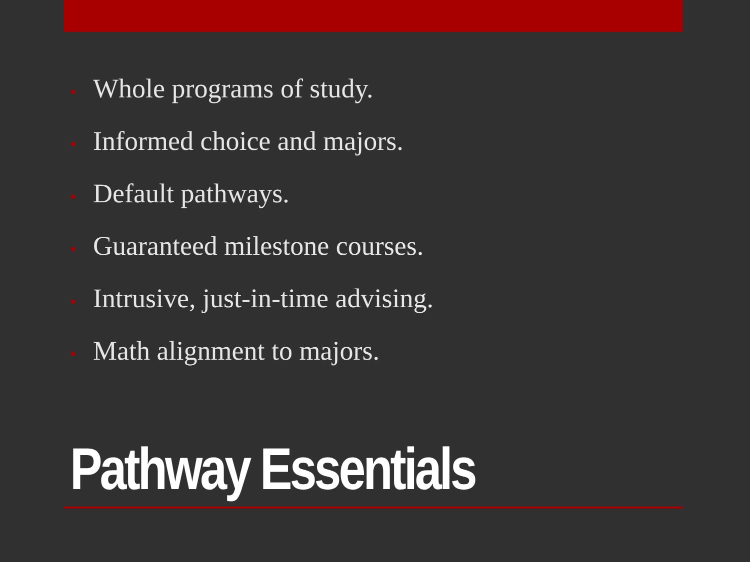• Whole programs of study.
• Informed choice and majors.
• Default pathways.
• Guaranteed milestone courses.
• Intrusive, just-in-time advising.
• Math alignment to majors.
Pathway Essentials